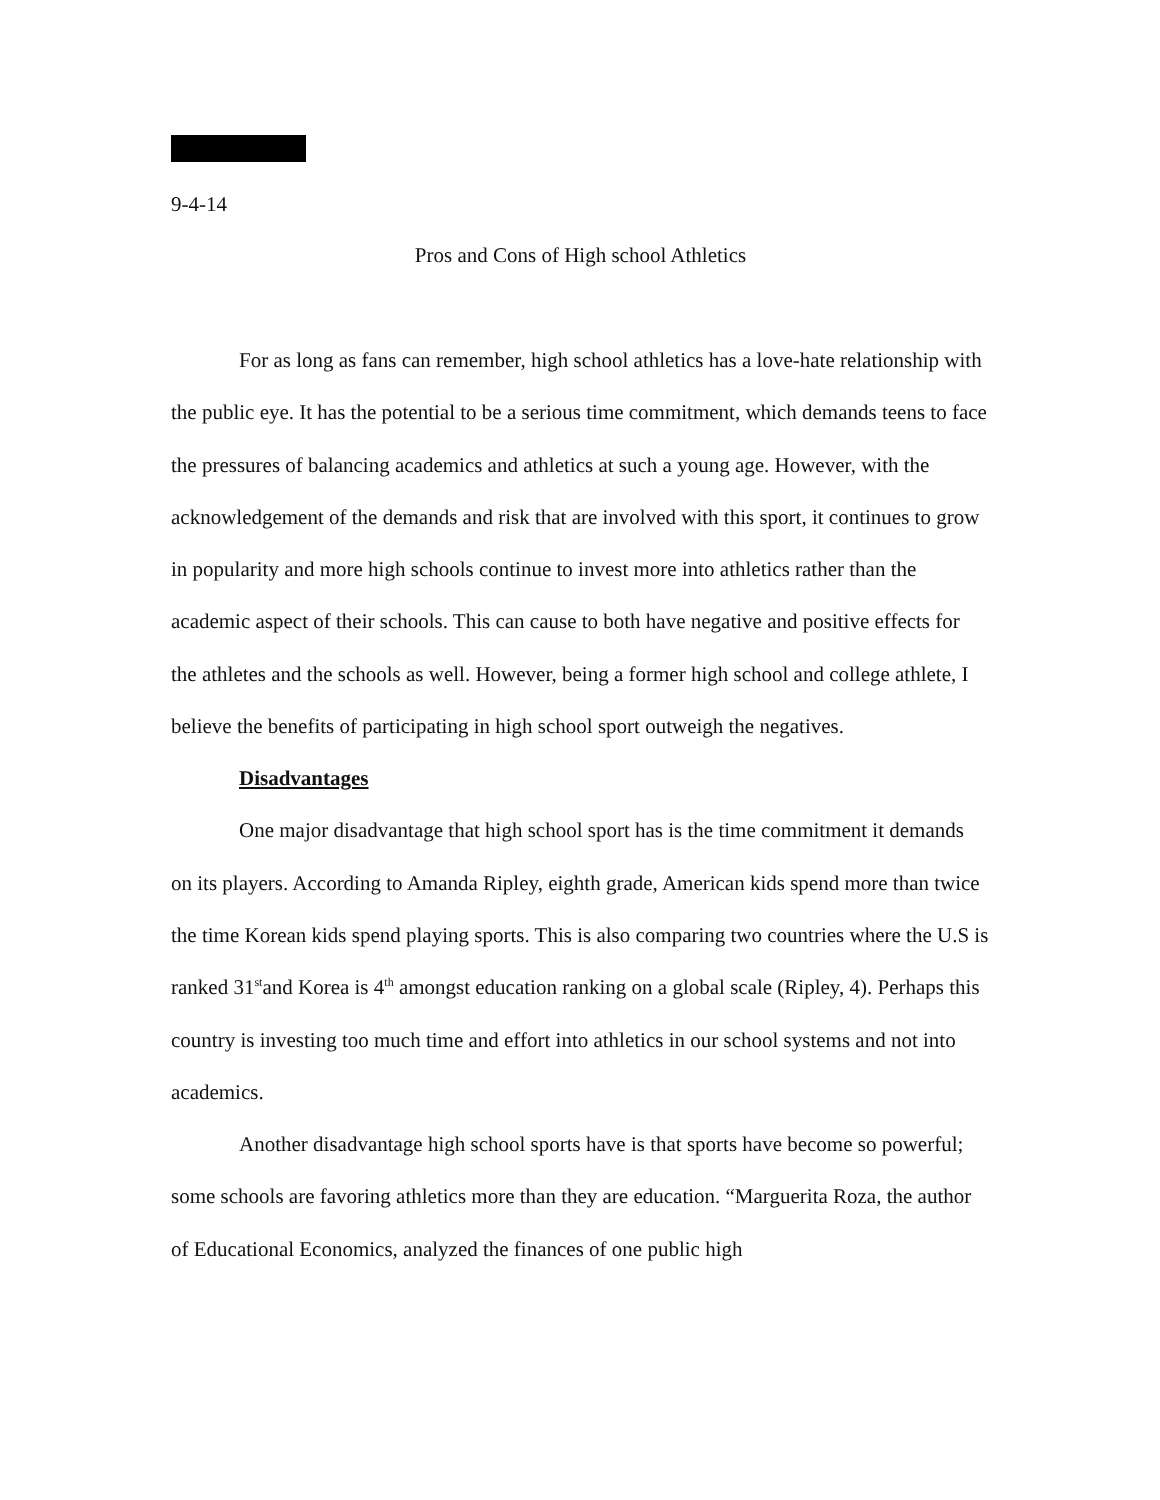9-4-14
Pros and Cons of High school Athletics
For as long as fans can remember, high school athletics has a love-hate relationship with the public eye. It has the potential to be a serious time commitment, which demands teens to face the pressures of balancing academics and athletics at such a young age. However, with the acknowledgement of the demands and risk that are involved with this sport, it continues to grow in popularity and more high schools continue to invest more into athletics rather than the academic aspect of their schools. This can cause to both have negative and positive effects for the athletes and the schools as well. However, being a former high school and college athlete, I believe the benefits of participating in high school sport outweigh the negatives.
Disadvantages
One major disadvantage that high school sport has is the time commitment it demands on its players. According to Amanda Ripley, eighth grade, American kids spend more than twice the time Korean kids spend playing sports. This is also comparing two countries where the U.S is ranked 31<sup>st</sup>and Korea is 4<sup>th</sup> amongst education ranking on a global scale (Ripley, 4). Perhaps this country is investing too much time and effort into athletics in our school systems and not into academics.
Another disadvantage high school sports have is that sports have become so powerful; some schools are favoring athletics more than they are education. “Marguerita Roza, the author of Educational Economics, analyzed the finances of one public high